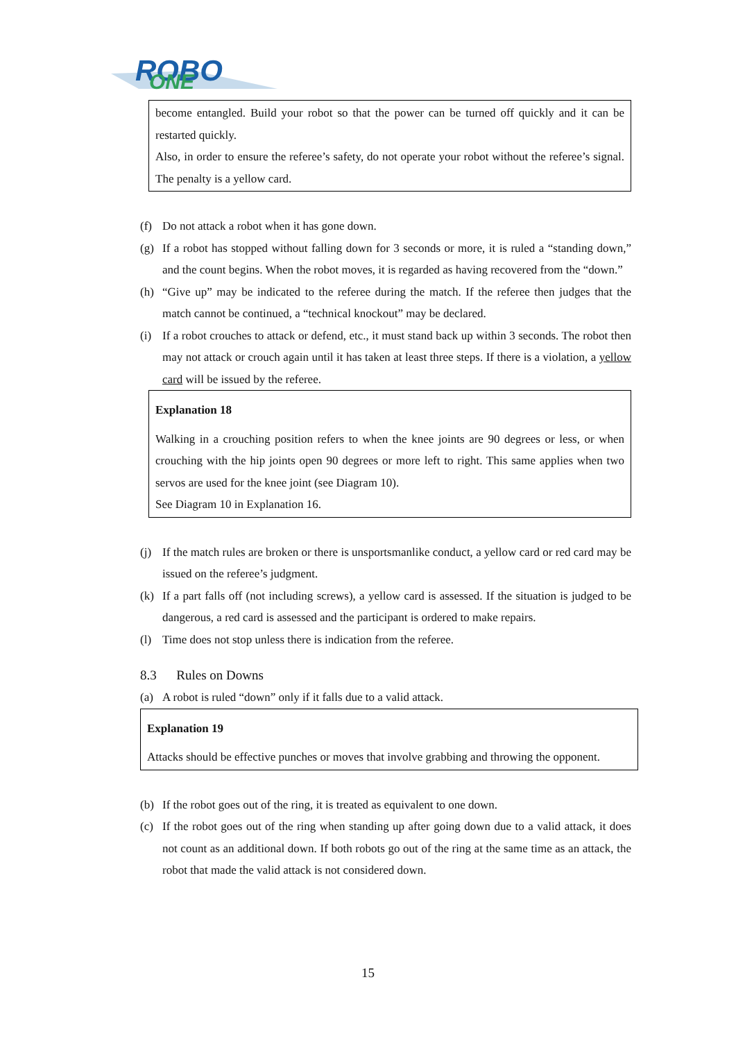ROBO
ONE
become entangled. Build your robot so that the power can be turned off quickly and it can be restarted quickly.
Also, in order to ensure the referee’s safety, do not operate your robot without the referee’s signal. The penalty is a yellow card.
(f) Do not attack a robot when it has gone down.
(g) If a robot has stopped without falling down for 3 seconds or more, it is ruled a “standing down,” and the count begins. When the robot moves, it is regarded as having recovered from the “down.”
(h) “Give up” may be indicated to the referee during the match. If the referee then judges that the match cannot be continued, a “technical knockout” may be declared.
(i) If a robot crouches to attack or defend, etc., it must stand back up within 3 seconds. The robot then may not attack or crouch again until it has taken at least three steps. If there is a violation, a yellow card will be issued by the referee.
Explanation 18
Walking in a crouching position refers to when the knee joints are 90 degrees or less, or when crouching with the hip joints open 90 degrees or more left to right. This same applies when two servos are used for the knee joint (see Diagram 10).
See Diagram 10 in Explanation 16.
(j) If the match rules are broken or there is unsportsmanlike conduct, a yellow card or red card may be issued on the referee’s judgment.
(k) If a part falls off (not including screws), a yellow card is assessed. If the situation is judged to be dangerous, a red card is assessed and the participant is ordered to make repairs.
(l) Time does not stop unless there is indication from the referee.
8.3 Rules on Downs
(a) A robot is ruled “down” only if it falls due to a valid attack.
Explanation 19
Attacks should be effective punches or moves that involve grabbing and throwing the opponent.
(b) If the robot goes out of the ring, it is treated as equivalent to one down.
(c) If the robot goes out of the ring when standing up after going down due to a valid attack, it does not count as an additional down. If both robots go out of the ring at the same time as an attack, the robot that made the valid attack is not considered down.
15